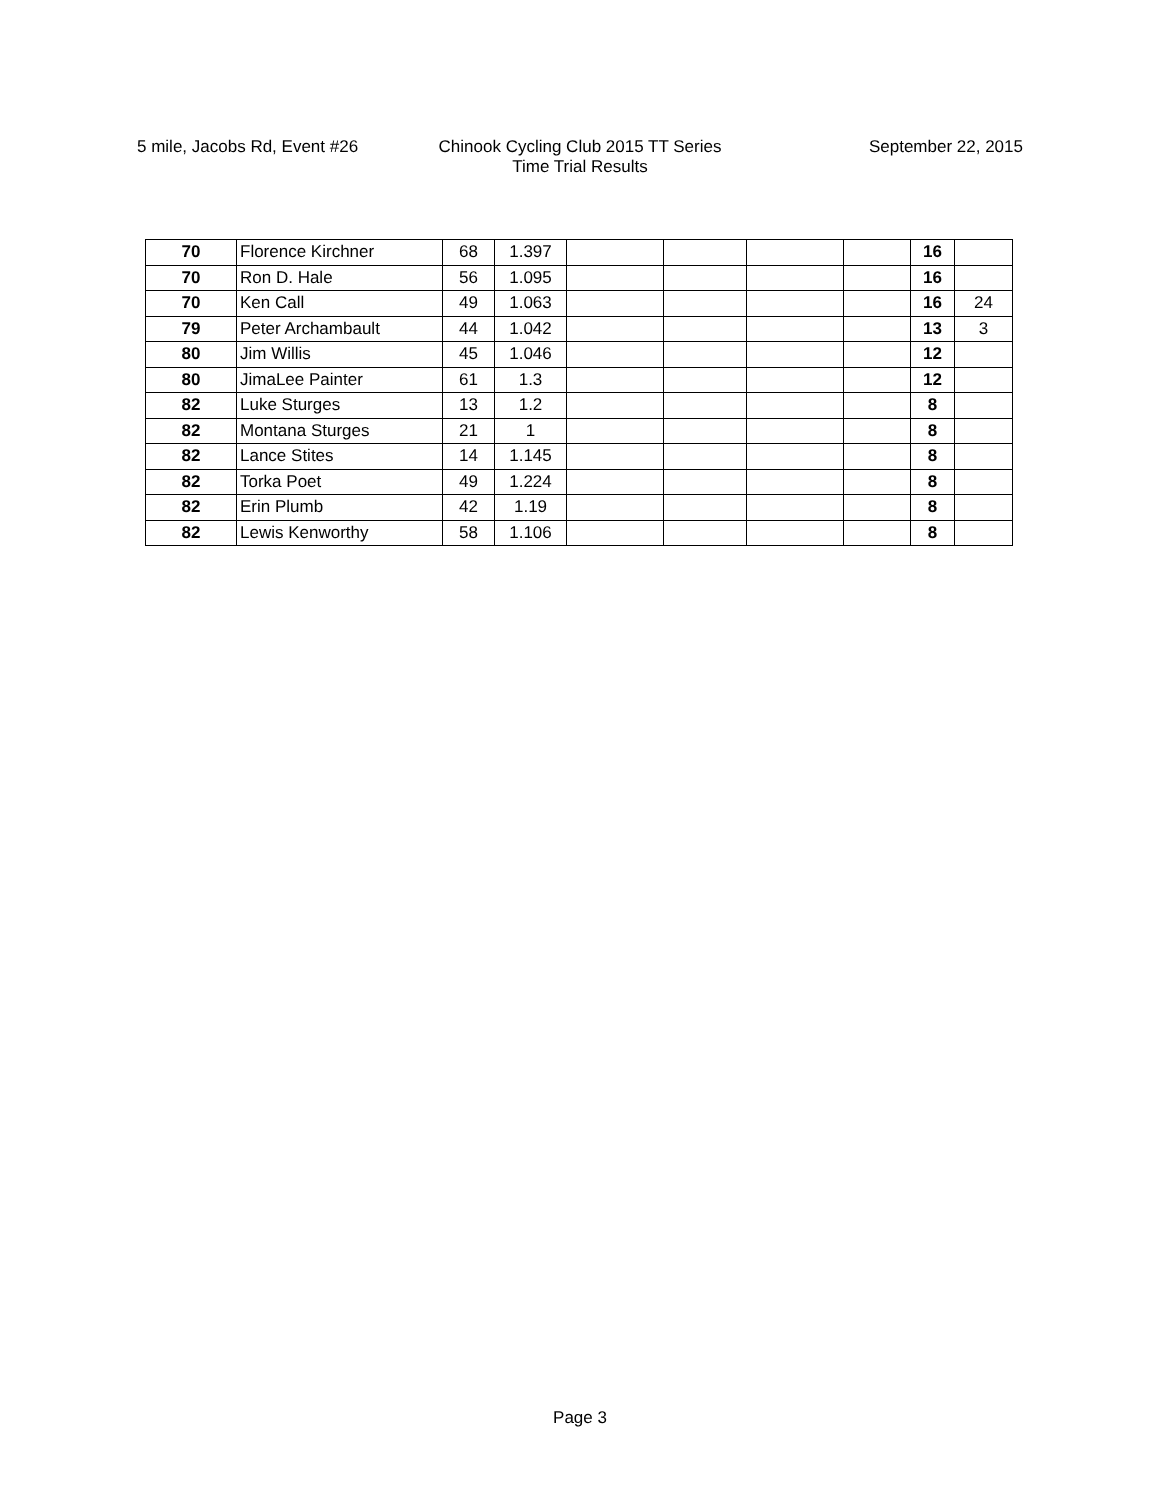5 mile, Jacobs Rd, Event #26 Chinook Cycling Club 2015 TT Series
Time Trial Results
September 22, 2015
| 70 | Florence Kirchner | 68 | 1.397 | | | | | 16 | |
| 70 | Ron D. Hale | 56 | 1.095 | | | | | 16 | |
| 70 | Ken Call | 49 | 1.063 | | | | | 16 | 24 |
| 79 | Peter Archambault | 44 | 1.042 | | | | | 13 | 3 |
| 80 | Jim Willis | 45 | 1.046 | | | | | 12 | |
| 80 | JimaLee Painter | 61 | 1.3 | | | | | 12 | |
| 82 | Luke Sturges | 13 | 1.2 | | | | | 8 | |
| 82 | Montana Sturges | 21 | 1 | | | | | 8 | |
| 82 | Lance Stites | 14 | 1.145 | | | | | 8 | |
| 82 | Torka Poet | 49 | 1.224 | | | | | 8 | |
| 82 | Erin Plumb | 42 | 1.19 | | | | | 8 | |
| 82 | Lewis Kenworthy | 58 | 1.106 | | | | | 8 | |
Page 3